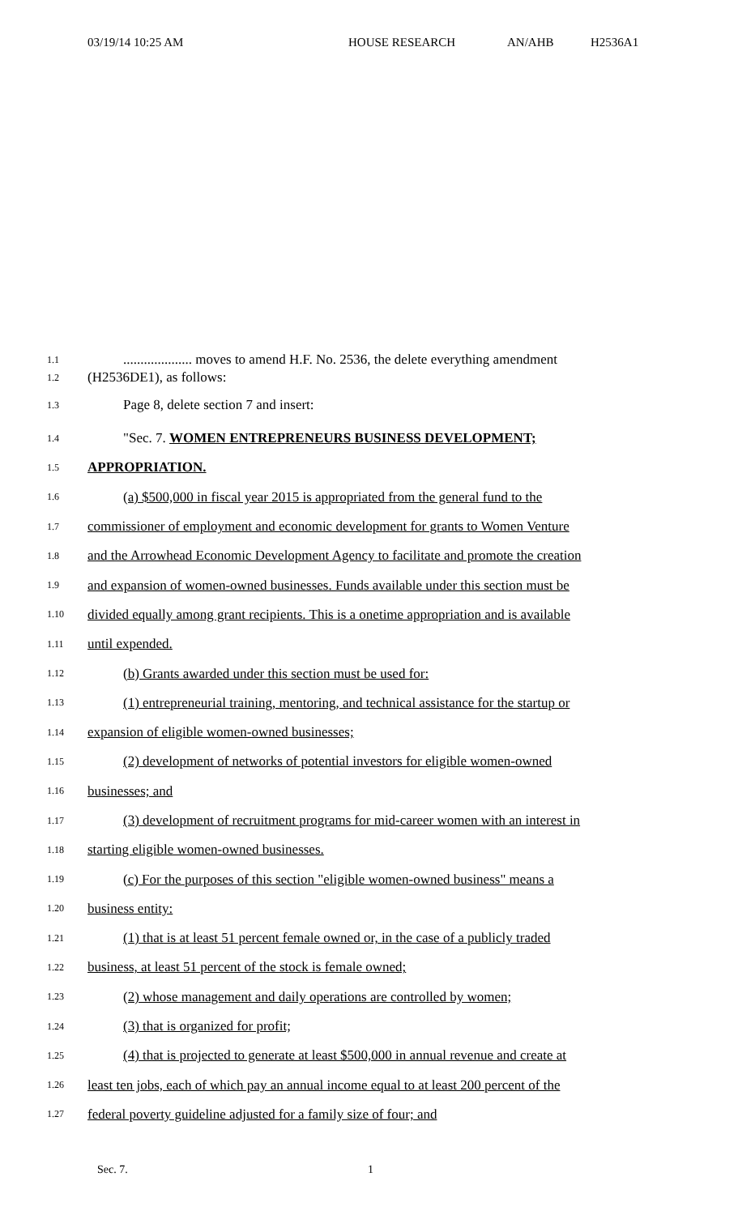03/19/14 10:25 AM HOUSE RESEARCH AN/AHB H2536A1
1.1.................... moves to amend H.F. No. 2536, the delete everything amendment
1.2 (H2536DE1), as follows:
1.3 Page 8, delete section 7 and insert:
1.4 "Sec. 7. WOMEN ENTREPRENEURS BUSINESS DEVELOPMENT;
1.5 APPROPRIATION.
1.6 (a) $500,000 in fiscal year 2015 is appropriated from the general fund to the
1.7 commissioner of employment and economic development for grants to Women Venture
1.8 and the Arrowhead Economic Development Agency to facilitate and promote the creation
1.9 and expansion of women-owned businesses. Funds available under this section must be
1.10 divided equally among grant recipients. This is a onetime appropriation and is available
1.11 until expended.
1.12 (b) Grants awarded under this section must be used for:
1.13 (1) entrepreneurial training, mentoring, and technical assistance for the startup or
1.14 expansion of eligible women-owned businesses;
1.15 (2) development of networks of potential investors for eligible women-owned
1.16 businesses; and
1.17 (3) development of recruitment programs for mid-career women with an interest in
1.18 starting eligible women-owned businesses.
1.19 (c) For the purposes of this section "eligible women-owned business" means a
1.20 business entity:
1.21 (1) that is at least 51 percent female owned or, in the case of a publicly traded
1.22 business, at least 51 percent of the stock is female owned;
1.23 (2) whose management and daily operations are controlled by women;
1.24 (3) that is organized for profit;
1.25 (4) that is projected to generate at least $500,000 in annual revenue and create at
1.26 least ten jobs, each of which pay an annual income equal to at least 200 percent of the
1.27 federal poverty guideline adjusted for a family size of four; and
Sec. 7. 1